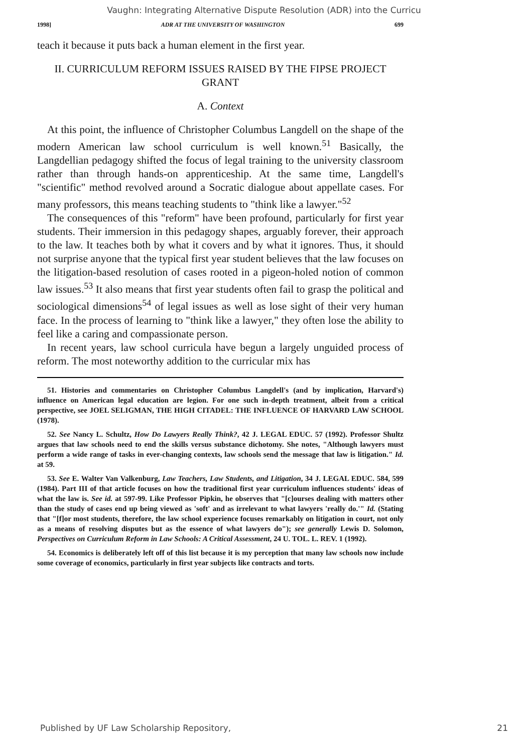Vaughn: Integrating Alternative Dispute Resolution (ADR) into the Curricu
1998] ADR AT THE UNIVERSITY OF WASHINGTON 699
teach it because it puts back a human element in the first year.
II. CURRICULUM REFORM ISSUES RAISED BY THE FIPSE PROJECT
GRANT
A. Context
At this point, the influence of Christopher Columbus Langdell on the shape of the modern American law school curriculum is well known.<sup>51</sup> Basically, the Langdellian pedagogy shifted the focus of legal training to the university classroom rather than through hands-on apprenticeship. At the same time, Langdell's "scientific" method revolved around a Socratic dialogue about appellate cases. For many professors, this means teaching students to "think like a lawyer."<sup>52</sup>
The consequences of this "reform" have been profound, particularly for first year students. Their immersion in this pedagogy shapes, arguably forever, their approach to the law. It teaches both by what it covers and by what it ignores. Thus, it should not surprise anyone that the typical first year student believes that the law focuses on the litigation-based resolution of cases rooted in a pigeon-holed notion of common law issues.<sup>53</sup> It also means that first year students often fail to grasp the political and sociological dimensions<sup>54</sup> of legal issues as well as lose sight of their very human face. In the process of learning to "think like a lawyer," they often lose the ability to feel like a caring and compassionate person.
In recent years, law school curricula have begun a largely unguided process of reform. The most noteworthy addition to the curricular mix has
51. Histories and commentaries on Christopher Columbus Langdell's (and by implication, Harvard's) influence on American legal education are legion. For one such in-depth treatment, albeit from a critical perspective, see JOEL SELIGMAN, THE HIGH CITADEL: THE INFLUENCE OF HARVARD LAW SCHOOL (1978).
52. See Nancy L. Schultz, How Do Lawyers Really Think?, 42 J. LEGAL EDUC. 57 (1992). Professor Shultz argues that law schools need to end the skills versus substance dichotomy. She notes, "Although lawyers must perform a wide range of tasks in ever-changing contexts, law schools send the message that law is litigation." Id. at 59.
53. See E. Walter Van Valkenburg, Law Teachers, Law Students, and Litigation, 34 J. LEGAL EDUC. 584, 599 (1984). Part III of that article focuses on how the traditional first year curriculum influences students' ideas of what the law is. See id. at 597-99. Like Professor Pipkin, he observes that "[c]ourses dealing with matters other than the study of cases end up being viewed as 'soft' and as irrelevant to what lawyers 'really do.'" Id. (Stating that "[f]or most students, therefore, the law school experience focuses remarkably on litigation in court, not only as a means of resolving disputes but as the essence of what lawyers do"); see generally Lewis D. Solomon, Perspectives on Curriculum Reform in Law Schools: A Critical Assessment, 24 U. TOL. L. REV. 1 (1992).
54. Economics is deliberately left off of this list because it is my perception that many law schools now include some coverage of economics, particularly in first year subjects like contracts and torts.
Published by UF Law Scholarship Repository, 21